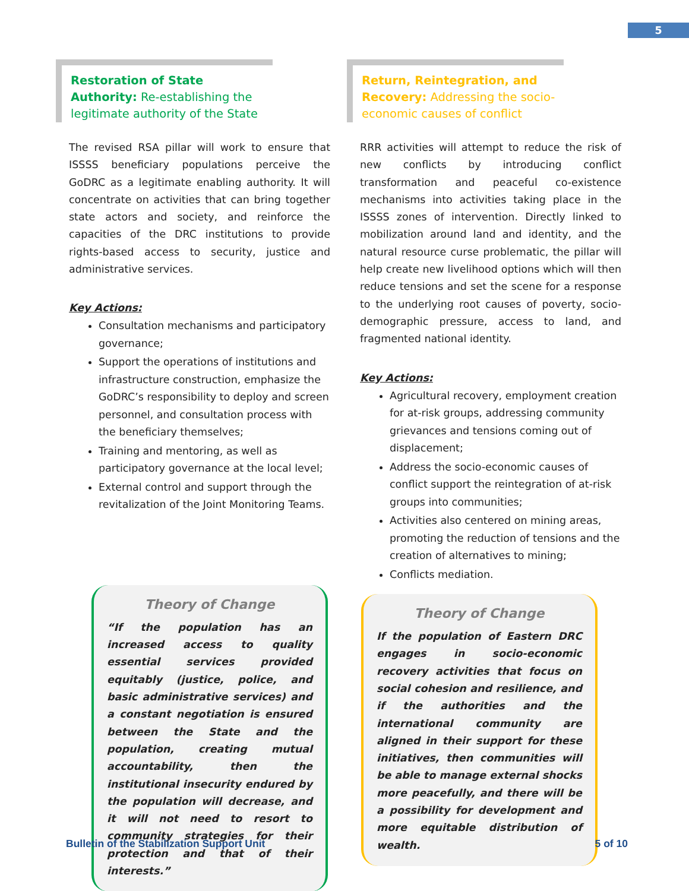5
Restoration of State Authority: Re-establishing the legitimate authority of the State
The revised RSA pillar will work to ensure that ISSSS beneficiary populations perceive the GoDRC as a legitimate enabling authority. It will concentrate on activities that can bring together state actors and society, and reinforce the capacities of the DRC institutions to provide rights-based access to security, justice and administrative services.
Key Actions:
Consultation mechanisms and participatory governance;
Support the operations of institutions and infrastructure construction, emphasize the GoDRC’s responsibility to deploy and screen personnel, and consultation process with the beneficiary themselves;
Training and mentoring, as well as participatory governance at the local level;
External control and support through the revitalization of the Joint Monitoring Teams.
Theory of Change
“If the population has an increased access to quality essential services provided equitably (justice, police, and basic administrative services) and a constant negotiation is ensured between the State and the population, creating mutual accountability, then the institutional insecurity endured by the population will decrease, and it will not need to resort to community strategies for their protection and that of their interests.”
Return, Reintegration, and Recovery: Addressing the socio-economic causes of conflict
RRR activities will attempt to reduce the risk of new conflicts by introducing conflict transformation and peaceful co-existence mechanisms into activities taking place in the ISSSS zones of intervention. Directly linked to mobilization around land and identity, and the natural resource curse problematic, the pillar will help create new livelihood options which will then reduce tensions and set the scene for a response to the underlying root causes of poverty, socio-demographic pressure, access to land, and fragmented national identity.
Key Actions:
Agricultural recovery, employment creation for at-risk groups, addressing community grievances and tensions coming out of displacement;
Address the socio-economic causes of conflict support the reintegration of at-risk groups into communities;
Activities also centered on mining areas, promoting the reduction of tensions and the creation of alternatives to mining;
Conflicts mediation.
Theory of Change
If the population of Eastern DRC engages in socio-economic recovery activities that focus on social cohesion and resilience, and if the authorities and the international community are aligned in their support for these initiatives, then communities will be able to manage external shocks more peacefully, and there will be a possibility for development and more equitable distribution of wealth.
Bulletin of the Stabilization Support Unit 5 of 10